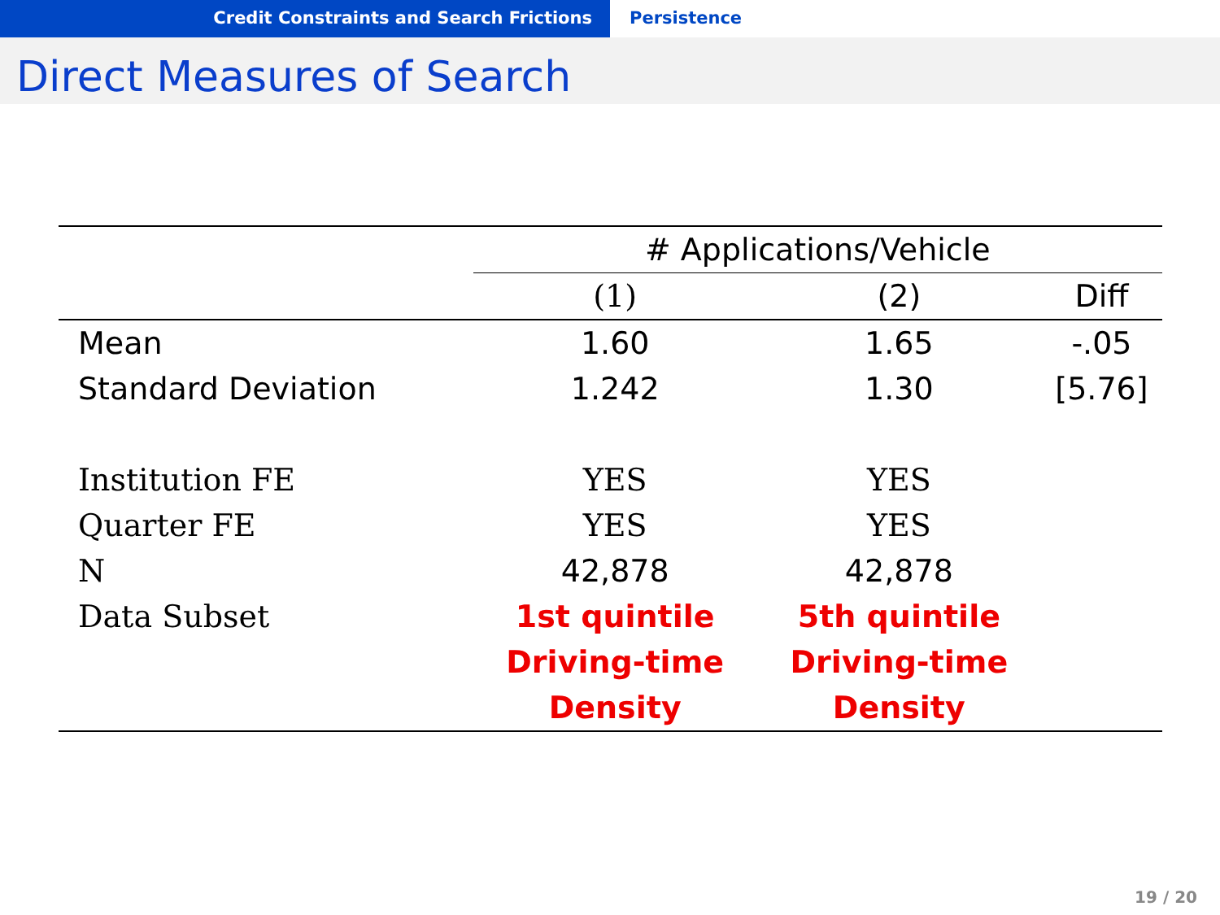Credit Constraints and Search Frictions Persistence
Direct Measures of Search
| | # Applications/Vehicle | | |
| --- | --- | --- | --- |
| | (1) | (2) | Diff |
| Mean | 1.60 | 1.65 | -.05 |
| Standard Deviation | 1.242 | 1.30 | [5.76] |
| Institution FE | YES | YES | |
| Quarter FE | YES | YES | |
| N | 42,878 | 42,878 | |
| Data Subset | 1st quintile | 5th quintile | |
| | Driving-time | Driving-time | |
| | Density | Density | |
19 / 20